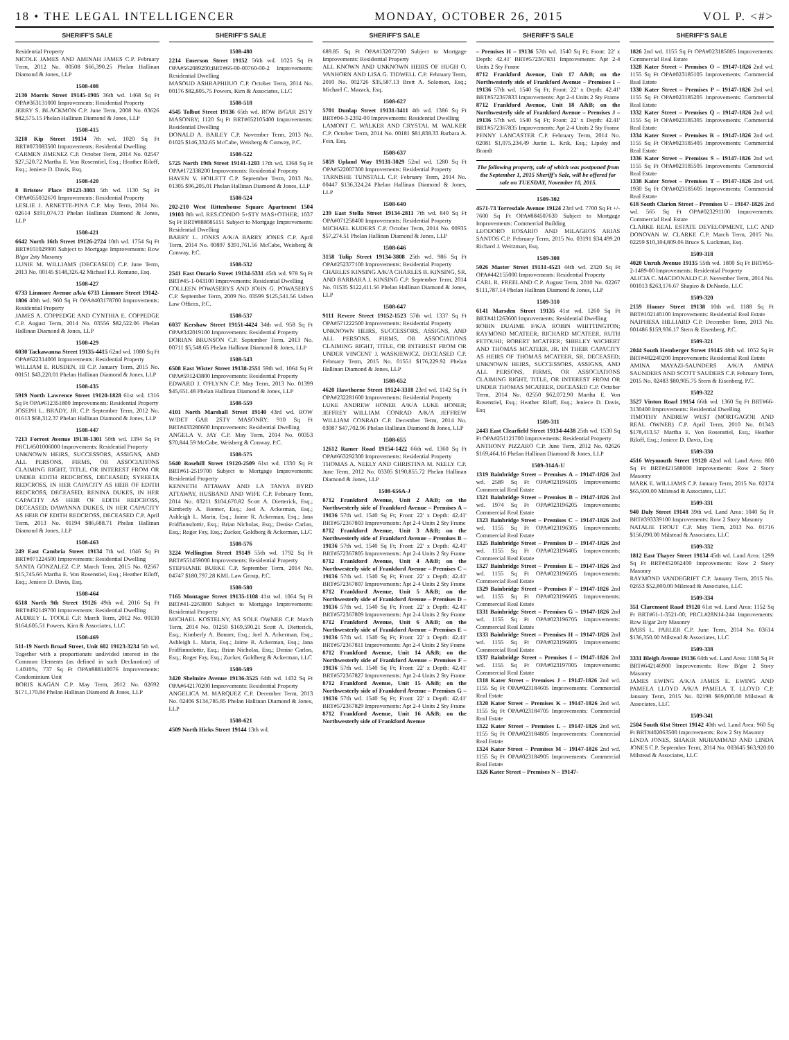18 • THE LEGAL INTELLIGENCER MONDAY, OCTOBER 26, 2015 VOL P. <#>
SHERIFF'S SALE
Residential Property
NICOLE JAMES AND AMINAH JAMES C.P. February Term, 2012 No. 00508 $66,390.25 Phelan Hallinan Diamond & Jones, LLP
1508-408
2130 Morris Street 19145-1905 36th wd. 1468 Sq Ft OPA#363131000 Improvements: Residential Property
JERRY S. BLACKMON C.P. June Term, 2008 No. 03626 $82,575.15 Phelan Hallinan Diamond & Jones, LLP
1508-415
3218 Kip Street 19134 7th wd. 1020 Sq Ft BRT#073083500 Improvements: Residential Dwelling
CARMEN JIMENEZ C.P. October Term, 2014 No. 02547 $27,520.72 Martha E. Von Rosenstiel, Esq.; Heather Riloff, Esq.; Jeniece D. Davis, Esq.
1508-420
8 Bristow Place 19123-3003 5th wd. 1130 Sq Ft OPA#055032670 Improvements: Residential Property
LESLIE J. ARNETTE-PINA C.P. May Term, 2014 No. 02614 $191,074.73 Phelan Hallinan Diamond & Jones, LLP
1508-421
6642 North 16th Street 19126-2724 10th wd. 1754 Sq Ft BRT#101029900 Subject to Mortgage Improvements: Row B/gar 2sty Masonry
LUNIE M. WILLIAMS (DECEASED) C.P. June Term, 2013 No. 00145 $148,326.42 Michael F.J. Romano, Esq.
1508-427
6733 Linmore Avenue a/k/a 6733 Linmore Street 19142-1806 40th wd. 960 Sq Ft OPA#403178700 Improvements: Residential Property
JAMES A. COPPEDGE AND CYNTHIA E. COPPEDGE C.P. August Term, 2014 No. 03556 $82,522.06 Phelan Hallinan Diamond & Jones, LLP
1508-429
6030 Tackawanna Street 19135-4415 62nd wd. 1080 Sq Ft OPA#622314000 Improvements: Residential Property
WILLIAM E. RUSDEN, III C.P. January Term, 2015 No. 00151 $43,220.01 Phelan Hallinan Diamond & Jones, LLP
1508-435
5919 North Lawrence Street 19120-1828 61st wd. 1316 Sq Ft OPA#612351800 Improvements: Residential Property
JOSEPH L. BRADY, JR. C.P. September Term, 2012 No. 01613 $68,312.37 Phelan Hallinan Diamond & Jones, LLP
1508-447
7213 Forrest Avenue 19138-1301 50th wd. 1394 Sq Ft PRCL#501006000 Improvements: Residential Property
UNKNOWN HEIRS, SUCCESSORS, ASSIGNS, AND ALL PERSONS, FIRMS, OR ASSOCIATIONS CLAIMING RIGHT, TITLE, OR INTEREST FROM OR UNDER EDITH REDCROSS, DECEASED; SYREETA REDCROSS, IN HER CAPACITY AS HEIR OF EDITH REDCROSS, DECEASED; RENINA DUKES, IN HER CAPACITY AS HEIR OF EDITH REDCROSS, DECEASED; DAWANNA DUKES, IN HER CAPACITY AS HEIR OF EDITH REDCROSS, DECEASED C.P. April Term, 2013 No. 01194 $86,688.71 Phelan Hallinan Diamond & Jones, LLP
1508-463
249 East Cambria Street 19134 7th wd. 1046 Sq Ft BRT#071224500 Improvements: Residential Dwelling
SANTA GONZALEZ C.P. March Term, 2015 No. 02567 $15,745.66 Martha E. Von Rosenstiel, Esq.; Heather Riloff, Esq.; Jeniece D. Davis, Esq.
1508-464
6518 North 9th Street 19126 49th wd. 2016 Sq Ft BRT#492149700 Improvements: Residential Dwelling
AUDREY L. TOOLE C.P. March Term, 2012 No. 00130 $164,605.51 Powers, Kirn & Associates, LLC
1508-469
511-19 North Broad Street, Unit 602 19123-3234 5th wd. Together with a proportionate undivided interest in the Common Elements (as defined in such Declaration) of 1.4010%; 737 Sq Ft OPA#888140076 Improvements: Condominium Unit
BORIS KAGAN C.P. May Term, 2012 No. 02692 $171,170.84 Phelan Hallinan Diamond & Jones, LLP
SHERIFF'S SALE
1508-480
2214 Emerson Street 19152 56th wd. 1025 Sq Ft OPA#562089200;BRT#66-00-00760-00-2 Improvements: Residential Dwelling
MASOUD ASHRAPHIJUO C.P. October Term, 2014 No. 00176 $82,805.75 Powers, Kirn & Associates, LLC
1508-518
4545 Tolbut Street 19136 65th wd. ROW B/GAR 2STY MASONRY; 1120 Sq Ft BRT#652105400 Improvements: Residential Dwelling
DONALD A. BAILEY C.P. November Term, 2013 No. 01025 $146,332.65 McCabe, Weisberg & Conway, P.C.
1508-522
5725 North 19th Street 19141-1203 17th wd. 1368 Sq Ft OPA#172338200 Improvements: Residential Property
HAVEN V. HOILETT C.P. September Term, 2013 No. 01305 $96,205.01 Phelan Hallinan Diamond & Jones, LLP
1508-524
202-210 West Rittenhouse Square Apartment 1504 19103 8th wd. RES.CONDO 5+STY MAS+OTHER; 1037 Sq Ft BRT#888085151 Subject to Mortgage Improvements: Residential Dwelling
BARRY L. JONES A/K/A BARRY JONES C.P. April Term, 2014 No. 00897 $391,761.56 McCabe, Weisberg & Conway, P.C.
1508-532
2541 East Ontario Street 19134-5331 45th wd. 978 Sq Ft BRT#45-1-043100 Improvements: Residential Dwelling
COLLEEN POWASERYS AND JOHN G. POWASERYS C.P. September Term, 2009 No. 03599 $125,541.56 Udren Law Offices, P.C.
1508-537
6037 Kershaw Street 19151-4424 34th wd. 958 Sq Ft OPA#342019100 Improvements: Residential Property
DORIAN BRUNSON C.P. September Term, 2013 No. 00711 $5,548.65 Phelan Hallinan Diamond & Jones, LLP
1508-543
6508 East Wister Street 19138-2551 59th wd. 1064 Sq Ft OPA#591243800 Improvements: Residential Property
EDWARD J. O'FLYNN C.P. May Term, 2013 No. 01399 $45,651.48 Phelan Hallinan Diamond & Jones, LLP
1508-559
4101 North Marshall Street 19140 43rd wd. ROW W/DET GAR 2STY MASONRY; 910 Sq Ft BRT#433280600 Improvements: Residential Dwelling
ANGELA V. JAY C.P. May Term, 2014 No. 00353 $70,844.59 McCabe, Weisberg & Conway, P.C.
1508-575
5640 Rosehill Street 19120-2509 61st wd. 1330 Sq Ft BRT#61-2519700 Subject to Mortgage Improvements: Residential Property
KENNETH ATTAWAY AND LA TANYA BYRD ATTAWAY, HUSBAND AND WIFE C.P. February Term, 2014 No. 03211 $104,670.82 Scott A. Dietterick, Esq.; Kimberly A. Bonner, Esq.; Joel A. Ackerman, Esq.; Ashleigh L. Marin, Esq.; Jaime R. Ackerman, Esq.; Jana Fridfinnsdottir, Esq.; Brian Nicholas, Esq.; Denise Carlon, Esq.; Roger Fay, Esq.; Zucker, Goldberg & Ackerman, LLC
1508-576
3224 Wellington Street 19149 55th wd. 1792 Sq Ft BRT#551459000 Improvements: Residential Property
STEPHANIE BURKE C.P. September Term, 2014 No. 04747 $180,797.28 KML Law Group, P.C.
1508-580
7165 Montague Street 19135-1108 41st wd. 1064 Sq Ft BRT#41-2263800 Subject to Mortgage Improvements: Residential Property
MICHAEL KOSTELNY, AS SOLE OWNER C.P. March Term, 2014 No. 01250 $169,590.21 Scott A. Dietterick, Esq.; Kimberly A. Bonner, Esq.; Joel A. Ackerman, Esq.; Ashleigh L. Marin, Esq.; Jaime R. Ackerman, Esq.; Jana Fridfinnsdottir, Esq.; Brian Nicholas, Esq.; Denise Carlon, Esq.; Roger Fay, Esq.; Zucker, Goldberg & Ackerman, LLC
1508-589
3420 Shelmire Avenue 19136-3525 64th wd. 1432 Sq Ft OPA#642170200 Improvements: Residential Property
ANGELICA M. MARQUEZ C.P. December Term, 2013 No. 02406 $134,785.85 Phelan Hallinan Diamond & Jones, LLP
1508-621
4509 North Hicks Street 19144 13th wd.
SHERIFF'S SALE
689.85 Sq Ft OPA#132072700 Subject to Mortgage Improvements: Residential Property
ALL KNOWN AND UNKNOWN HEIRS OF HUGH O. VANHORN AND LISA G. TIDWELL C.P. February Term, 2010 No. 002726 $35,587.13 Brett A. Solomon, Esq.; Michael C. Mazack, Esq.
1508-627
5701 Dunlap Street 19131-3411 4th wd. 1386 Sq Ft BRT#04-3-2392-00 Improvements: Residential Dwelling
LAMONT C. WALKER AND CRYSTAL M. WALKER C.P. October Term, 2014 No. 00181 $81,838.33 Barbara A. Fein, Esq.
1508-637
5859 Upland Way 19131-3029 52nd wd. 1280 Sq Ft OPA#522007300 Improvements: Residential Property
TARNISHE TUNSTALL C.P. February Term, 2014 No. 00447 $136,324.24 Phelan Hallinan Diamond & Jones, LLP
1508-640
239 East Stella Street 19134-2811 7th wd. 840 Sq Ft OPA#071258400 Improvements: Residential Property
MICHAEL KUDERS C.P. October Term, 2014 No. 00935 $57,274.51 Phelan Hallinan Diamond & Jones, LLP
1508-646
3158 Tulip Street 19134-3808 25th wd. 986 Sq Ft OPA#252377100 Improvements: Residential Property
CHARLES KINSING A/K/A CHARLES B. KINSING, SR. AND BARBARA J. KINSING C.P. September Term, 2014 No. 01535 $122,411.56 Phelan Hallinan Diamond & Jones, LLP
1508-647
9111 Revere Street 19152-1523 57th wd. 1337 Sq Ft OPA#571222500 Improvements: Residential Property
UNKNOWN HEIRS, SUCCESSORS, ASSIGNS, AND ALL PERSONS, FIRMS, OR ASSOCIATIONS CLAIMING RIGHT, TITLE, OR INTEREST FROM OR UNDER VINCENT J. WASKIEWICZ, DECEASED C.P. February Term, 2015 No. 01551 $176,229.92 Phelan Hallinan Diamond & Jones, LLP
1508-652
4620 Hawthorne Street 19124-3318 23rd wd. 1142 Sq Ft OPA#232281600 Improvements: Residential Property
LUKE ANDREW HONER A/K/A LUKE HONER; JEFFREY WILLIAM CONRAD A/K/A JEFFREW WILLIAM CONRAD C.P. December Term, 2014 No. 03087 $47,702.96 Phelan Hallinan Diamond & Jones, LLP
1508-655
12612 Ramer Road 19154-1422 66th wd. 1360 Sq Ft OPA#663292300 Improvements: Residential Property
THOMAS A. NEELY AND CHRISTINA M. NEELY C.P. June Term, 2012 No. 03305 $190,855.72 Phelan Hallinan Diamond & Jones, LLP
1508-656A-J
8712 Frankford Avenue, Unit 2 A&B; on the Northwesterly side of Frankford Avenue – Premises A – 19136 57th wd. 1540 Sq Ft; Front: 22' x Depth: 42.41' BRT#572367803 Improvements: Apt 2-4 Units 2 Sty Frame
8712 Frankford Avenue, Unit 3 A&B; on the Northwesterly side of Frankford Avenue – Premises B – 19136 57th wd. 1540 Sq Ft; Front: 22' x Depth: 42.41' BRT#572367805 Improvements: Apt 2-4 Units 2 Sty Frame
8712 Frankford Avenue, Unit 4 A&B; on the Northwesterly side of Frankford Avenue – Premises C – 19136 57th wd. 1540 Sq Ft; Front: 22' x Depth: 42.41' BRT#572367807 Improvements: Apt 2-4 Units 2 Sty Frame
8712 Frankford Avenue, Unit 5 A&B; on the Northwesterly side of Frankford Avenue – Premises D – 19136 57th wd. 1540 Sq Ft; Front: 22' x Depth: 42.41' BRT#572367809 Improvements: Apt 2-4 Units 2 Sty Frame
8712 Frankford Avenue, Unit 6 A&B; on the Northwesterly side of Frankford Avenue – Premises E – 19136 57th wd. 1540 Sq Ft; Front: 22' x Depth: 42.41' BRT#572367811 Improvements: Apt 2-4 Units 2 Sty Frame
8712 Frankford Avenue, Unit 14 A&B; on the Northwesterly side of Frankford Avenue – Premises F – 19136 57th wd. 1540 Sq Ft; Front: 22' x Depth: 42.41' BRT#572367827 Improvements: Apt 2-4 Units 2 Sty Frame
8712 Frankford Avenue, Unit 15 A&B; on the Northwesterly side of Frankford Avenue – Premises G – 19136 57th wd. 1540 Sq Ft; Front: 22' x Depth: 42.41' BRT#572367829 Improvements: Apt 2-4 Units 2 Sty Frame
8712 Frankford Avenue, Unit 16 A&B; on the Northwesterly side of Frankford Avenue
SHERIFF'S SALE
– Premises H – 19136 57th wd. 1540 Sq Ft; Front: 22' x Depth: 42.41' BRT#572367831 Improvements: Apt 2-4 Units 2 Sty Frame
8712 Frankford Avenue, Unit 17 A&B; on the Northwesterly side of Frankford Avenue – Premises I – 19136 57th wd. 1540 Sq Ft; Front: 22' x Depth: 42.41' BRT#572367833 Improvements: Apt 2-4 Units 2 Sty Frame
8712 Frankford Avenue, Unit 18 A&B; on the Northwesterly side of Frankford Avenue – Premises J – 19136 57th wd. 1540 Sq Ft; Front: 22' x Depth: 42.41' BRT#572367835 Improvements: Apt 2-4 Units 2 Sty Frame
PENNY LANCASTER C.P. February Term, 2014 No. 02081 $1,075,234.49 Justin L. Krik, Esq.; Lipsky and Brandt
The following property, sale of which was postponed from the September 1, 2015 Sheriff's Sale, will be offered for sale on TUESDAY, November 10, 2015.
1509-302
4571-73 Torresdale Avenue 19124 23rd wd. 7700 Sq Ft +/- 7600 Sq Ft OPA#884507630 Subject to Mortgage Improvements: Commercial Building
LEODORO ROSARIO AND MILAGROS ARIAS SANTOS C.P. February Term, 2015 No. 03191 $34,499.20 Richard J. Weitzman, Esq.
1509-308
5026 Master Street 19131-4523 44th wd. 2320 Sq Ft OPA#442155000 Improvements: Residential Property
CARL R. FREELAND C.P. August Term, 2010 No. 02267 $111,787.14 Phelan Hallinan Diamond & Jones, LLP
1509-310
6141 Marsden Street 19135 41st wd. 1260 Sq Ft BRT#411263600 Improvements: Residential Dwelling
ROBIN DUAIME F/K/A ROBIN WHITTINGTON; RAYMOND MCATEER; RICHARD MCATEER, RUTH FETOUHI; ROBERT MCATEER; SHIRLEY WICHERT AND THOMAS MCATEER, JR. IN THEIR CAPACITY AS HEIRS OF THOMAS MCATEER, SR, DECEASED; UNKNOWN HEIRS, SUCCESSORS, ASSIGNS, AND ALL PERSONS, FIRMS, OR ASSOCIATIONS CLAIMING RIGHT, TITLE, OR INTEREST FROM OR UNDER THOMAS MCATEER, DECEASED C.P. October Term, 2014 No. 02550 $62,072.90 Martha E. Von Rosenstiel, Esq.; Heather Riloff, Esq.; Jeniece D. Davis, Esq
1509-311
2443 East Clearfield Street 19134-4438 25th wd. 1530 Sq Ft OPA#251121700 Improvements: Residential Property
ANTHONY PIZZARO C.P. June Term, 2012 No. 02626 $169,464.16 Phelan Hallinan Diamond & Jones, LLP
1509-314A-U
1319 Bainbridge Street – Premises A – 19147-1826 2nd wd. 2589 Sq Ft OPA#023196105 Improvements: Commercial Real Estate
1321 Bainbridge Street – Premises B – 19147-1826 2nd wd. 1974 Sq Ft OPA#023196205 Improvements: Commercial Real Estate
1323 Bainbridge Street – Premises C – 19147-1826 2nd wd. 1155 Sq Ft OPA#023196305 Improvements: Commercial Real Estate
1325 Bainbridge Street – Premises D – 19147-1826 2nd wd. 1155 Sq Ft OPA#023196405 Improvements: Commercial Real Estate
1327 Bainbridge Street – Premises E – 19147-1826 2nd wd. 1155 Sq Ft OPA#023196505 Improvements: Commercial Real Estate
1329 Bainbridge Street – Premises F – 19147-1826 2nd wd. 1155 Sq Ft OPA#023196605 Improvements: Commercial Real Estate
1331 Bainbridge Street – Premises G – 19147-1826 2nd wd. 1155 Sq Ft OPA#023196705 Improvements: Commercial Real Estate
1333 Bainbridge Street – Premises H – 19147-1826 2nd wd. 1155 Sq Ft OPA#023196805 Improvements: Commercial Real Estate
1337 Bainbridge Street – Premises I – 19147-1826 2nd wd. 1155 Sq Ft OPA#023197005 Improvements: Commercial Real Estate
1318 Kater Street – Premises J – 19147-1826 2nd wd. 1155 Sq Ft OPA#023184605 Improvements: Commercial Real Estate
1320 Kater Street – Premises K – 19147-1826 2nd wd. 1155 Sq Ft OPA#023184705 Improvements: Commercial Real Estate
1322 Kater Street – Premises L – 19147-1826 2nd wd. 1155 Sq Ft OPA#023184805 Improvements: Commercial Real Estate
1324 Kater Street – Premises M – 19147-1826 2nd wd. 1155 Sq Ft OPA#023184905 Improvements: Commercial Real Estate
1326 Kater Street – Premises N – 19147-
SHERIFF'S SALE
1826 2nd wd. 1155 Sq Ft OPA#023185005 Improvements: Commercial Real Estate
1328 Kater Street – Premises O – 19147-1826 2nd wd. 1155 Sq Ft OPA#023185105 Improvements: Commercial Real Estate
1330 Kater Street – Premises P – 19147-1826 2nd wd. 1155 Sq Ft OPA#023185205 Improvements: Commercial Real Estate
1332 Kater Street – Premises Q – 19147-1826 2nd wd. 1155 Sq Ft OPA#023185305 Improvements: Commercial Real Estate
1334 Kater Street – Premises R – 19147-1826 2nd wd. 1155 Sq Ft OPA#023185405 Improvements: Commercial Real Estate
1336 Kater Street – Premises S – 19147-1826 2nd wd. 1155 Sq Ft OPA#023185505 Improvements: Commercial Real Estate
1338 Kater Street – Premises T – 19147-1826 2nd wd. 1930 Sq Ft OPA#023185605 Improvements: Commercial Real Estate
618 South Clarion Street – Premises U – 19147-1826 2nd wd. 565 Sq Ft OPA#023291100 Improvements: Commercial Real Estate
CLARKE REAL ESTATE DEVELOPMENT, LLC AND DONOVAN W. CLARKE C.P. March Term, 2015 No. 02259 $10,104,809.06 Bruce S. Luckman, Esq.
1509-318
4020 Unruh Avenue 19135 55th wd. 1800 Sq Ft BRT#55-2-1489-00 Improvements: Residential Property
ALICIA C. MACDONALD C.P. November Term, 2014 No. 001013 $263,176.67 Shapiro & DeNardo, LLC
1509-320
2159 Homer Street 19138 10th wd. 1188 Sq Ft BRT#102140100 Improvements: Residential Real Estate
NAIPHESA HILLIARD C.P. December Term, 2013 No. 001486 $159,936.17 Stern & Eisenberg, P.C.
1509-321
2044 South Hemberger Street 19145 48th wd. 1052 Sq Ft BRT#482240200 Improvements: Residential Real Estate
AMINA MAYAZI-SAUNDERS A/K/A AMINA SAUNDERS AND SCOTT SAUDERS C.P. February Term, 2015 No. 02483 $80,905.75 Stern & Eisenberg, P.C.
1509-322
3527 Vinton Road 19154 66th wd. 1360 Sq Ft BRT#66-3130400 Improvements: Residential Dwelling
TIMOTHY ANDREW WEST (MORTGAGOR AND REAL OWNER) C.P. April Term, 2010 No. 01343 $178,413.57 Martha E. Von Rosenstiel, Esq.; Heather Riloff, Esq.; Jeniece D. Davis, Esq
1509-330
4516 Weymouth Street 19120 42nd wd. Land Area: 800 Sq Ft BRT#421588000 Improvements: Row 2 Story Masonry
MARK E. WILLIAMS C.P. January Term, 2015 No. 02174 $65,600.00 Milstead & Associates, LLC
1509-331
940 Daly Street 19148 39th wd. Land Area: 1040 Sq Ft BRT#393339100 Improvements: Row 2 Story Masonry
NATALIE TROUT C.P. May Term, 2013 No. 01716 $156,090.00 Milstead & Associates, LLC
1509-332
1812 East Thayer Street 19134 45th wd. Land Area: 1299 Sq Ft BRT#452062400 Improvements: Row 2 Story Masonry
RAYMOND VANDEGRIFT C.P. January Term, 2015 No. 02653 $52,800.00 Milstead & Associates, LLC
1509-334
351 Claremont Road 19120 61st wd. Land Area: 1152 Sq Ft BRT#61-1-3521-00; PRCL#28N14-244 Improvements: Row B/gar 2sty Masonry
BABS L. PARLER C.P. June Term, 2014 No. 03614 $136,350.00 Milstead & Associates, LLC
1509-338
3331 Bleigh Avenue 19136 64th wd. Land Area: 1188 Sq Ft BRT#642146900 Improvements: Row B/gar 2 Story Masonry
JAMES EWING A/K/A JAMES E. EWING AND PAMELA LLOYD A/K/A PAMELA T. LLOYD C.P. January Term, 2015 No. 02198 $69,000.00 Milstead & Associates, LLC
1509-341
2504 South 61st Street 19142 40th wd. Land Area: 960 Sq Ft BRT#402063500 Improvements: Row 2 Sty Masonry
LINDA JONES, SHAKIR MUHAMMAD AND LINDA JONES C.P. September Term, 2014 No. 003645 $63,920.00 Milstead & Associates, LLC